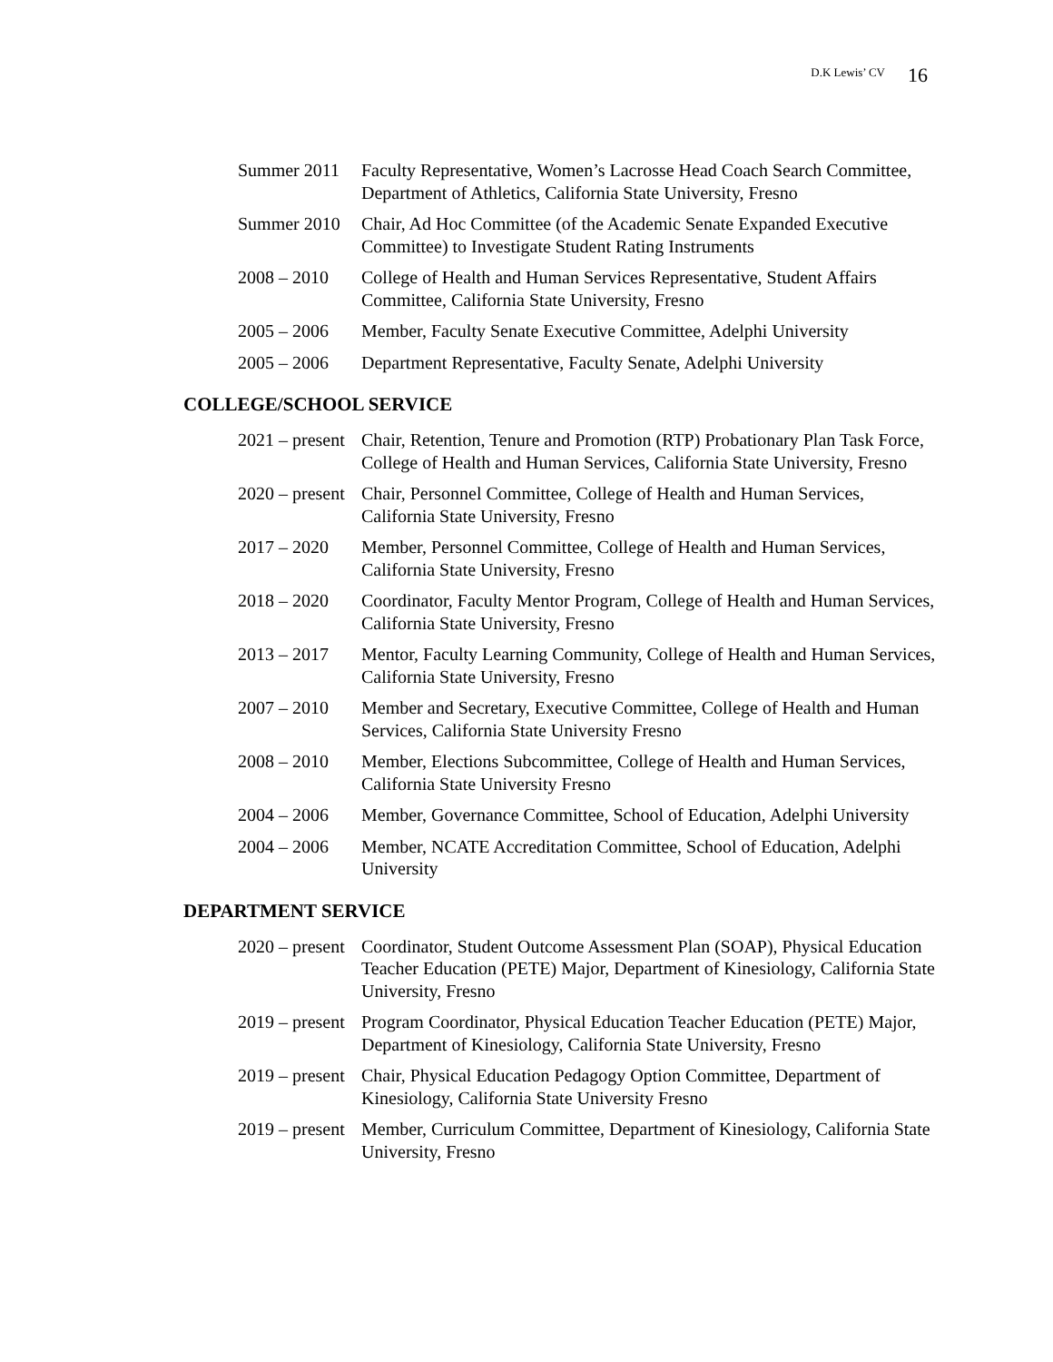D.K Lewis’ CV 16
Summer 2011 Faculty Representative, Women’s Lacrosse Head Coach Search Committee, Department of Athletics, California State University, Fresno
Summer 2010 Chair, Ad Hoc Committee (of the Academic Senate Expanded Executive Committee) to Investigate Student Rating Instruments
2008 – 2010 College of Health and Human Services Representative, Student Affairs Committee, California State University, Fresno
2005 – 2006 Member, Faculty Senate Executive Committee, Adelphi University
2005 – 2006 Department Representative, Faculty Senate, Adelphi University
COLLEGE/SCHOOL SERVICE
2021 – present
Chair, Retention, Tenure and Promotion (RTP) Probationary Plan Task Force, College of Health and Human Services, California State University, Fresno
2020 – present
Chair, Personnel Committee, College of Health and Human Services, California State University, Fresno
2017 – 2020 Member, Personnel Committee, College of Health and Human Services, California State University, Fresno
2018 – 2020 Coordinator, Faculty Mentor Program, College of Health and Human Services, California State University, Fresno
2013 – 2017 Mentor, Faculty Learning Community, College of Health and Human Services, California State University, Fresno
2007 – 2010 Member and Secretary, Executive Committee, College of Health and Human Services, California State University Fresno
2008 – 2010 Member, Elections Subcommittee, College of Health and Human Services, California State University Fresno
2004 – 2006 Member, Governance Committee, School of Education, Adelphi University
2004 – 2006 Member, NCATE Accreditation Committee, School of Education, Adelphi University
DEPARTMENT SERVICE
2020 – present
Coordinator, Student Outcome Assessment Plan (SOAP), Physical Education Teacher Education (PETE) Major, Department of Kinesiology, California State University, Fresno
2019 – present
Program Coordinator, Physical Education Teacher Education (PETE) Major, Department of Kinesiology, California State University, Fresno
2019 – present
Chair, Physical Education Pedagogy Option Committee, Department of Kinesiology, California State University Fresno
2019 – present
Member, Curriculum Committee, Department of Kinesiology, California State University, Fresno